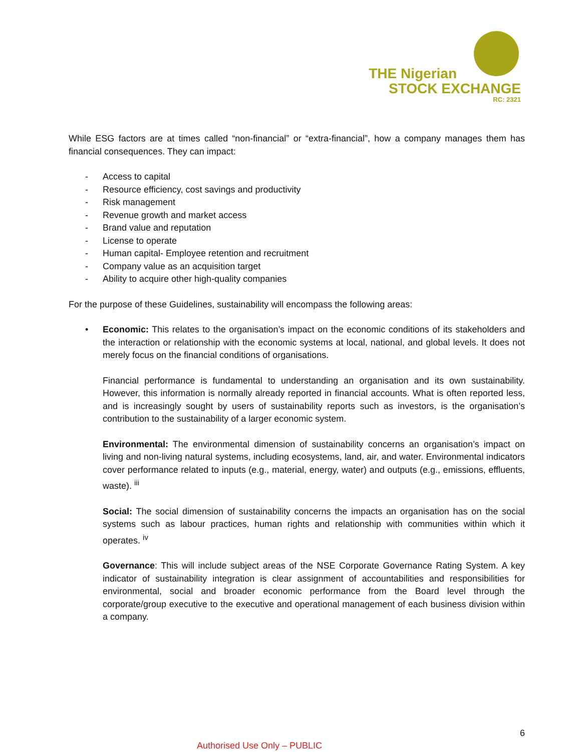THE Nigerian
STOCK EXCHANGE
RC: 2321
While ESG factors are at times called “non-financial” or “extra-financial”, how a company manages them has financial consequences. They can impact:
- Access to capital
- Resource efficiency, cost savings and productivity
- Risk management
- Revenue growth and market access
- Brand value and reputation
- License to operate
- Human capital- Employee retention and recruitment
- Company value as an acquisition target
- Ability to acquire other high-quality companies
For the purpose of these Guidelines, sustainability will encompass the following areas:
•
Economic: This relates to the organisation’s impact on the economic conditions of its stakeholders and the interaction or relationship with the economic systems at local, national, and global levels. It does not merely focus on the financial conditions of organisations.
Financial performance is fundamental to understanding an organisation and its own sustainability. However, this information is normally already reported in financial accounts. What is often reported less, and is increasingly sought by users of sustainability reports such as investors, is the organisation’s contribution to the sustainability of a larger economic system.
Environmental: The environmental dimension of sustainability concerns an organisation’s impact on living and non-living natural systems, including ecosystems, land, air, and water. Environmental indicators cover performance related to inputs (e.g., material, energy, water) and outputs (e.g., emissions, effluents, waste). <sup>iii</sup>
Social: The social dimension of sustainability concerns the impacts an organisation has on the social systems such as labour practices, human rights and relationship with communities within which it operates. <sup>iv</sup>
Governance: This will include subject areas of the NSE Corporate Governance Rating System. A key indicator of sustainability integration is clear assignment of accountabilities and responsibilities for environmental, social and broader economic performance from the Board level through the corporate/group executive to the executive and operational management of each business division within a company.
6
Authorised Use Only – PUBLIC